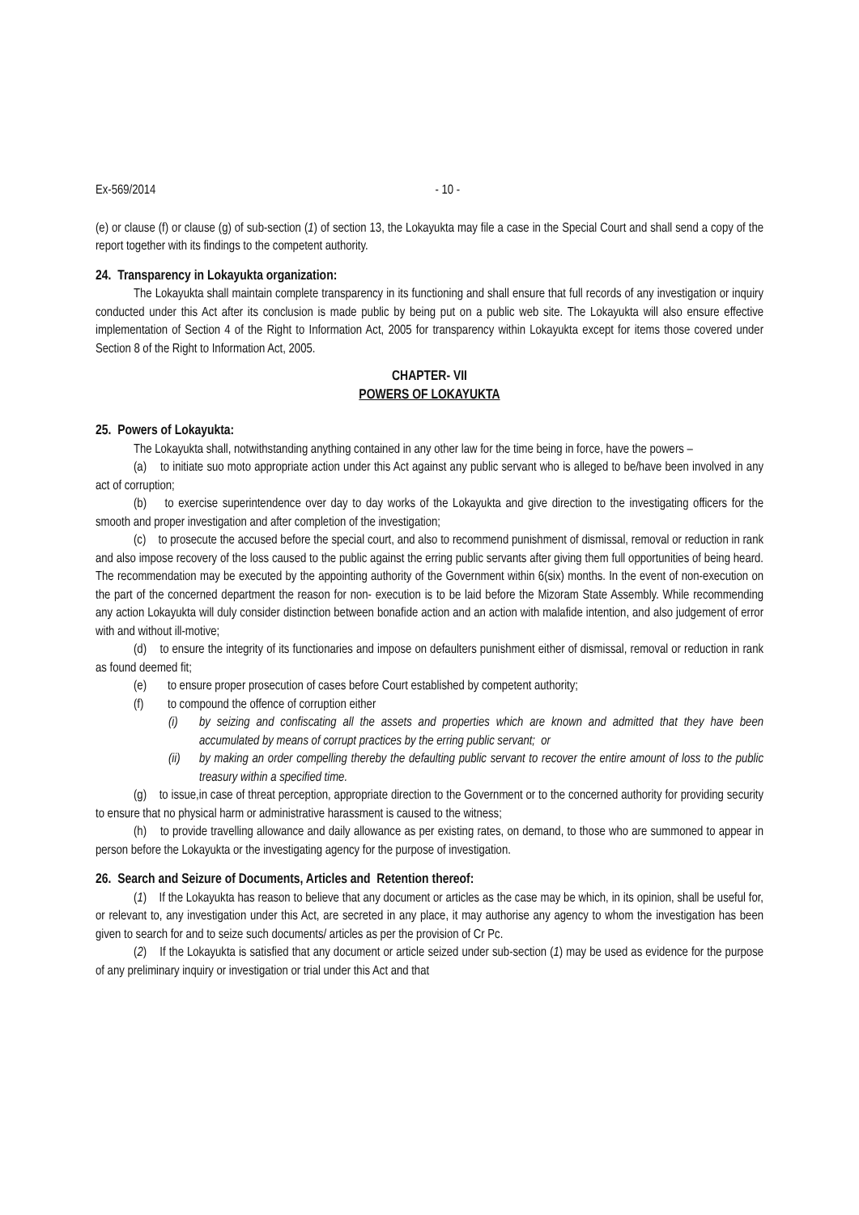Ex-569/2014 - 10 -
(e) or clause (f) or clause (g) of sub-section (1) of section 13, the Lokayukta may file a case in the Special Court and shall send a copy of the report together with its findings to the competent authority.
24. Transparency in Lokayukta organization:
The Lokayukta shall maintain complete transparency in its functioning and shall ensure that full records of any investigation or inquiry conducted under this Act after its conclusion is made public by being put on a public web site. The Lokayukta will also ensure effective implementation of Section 4 of the Right to Information Act, 2005 for transparency within Lokayukta except for items those covered under Section 8 of the Right to Information Act, 2005.
CHAPTER- VII
POWERS OF LOKAYUKTA
25. Powers of Lokayukta:
The Lokayukta shall, notwithstanding anything contained in any other law for the time being in force, have the powers –
(a) to initiate suo moto appropriate action under this Act against any public servant who is alleged to be/have been involved in any act of corruption;
(b) to exercise superintendence over day to day works of the Lokayukta and give direction to the investigating officers for the smooth and proper investigation and after completion of the investigation;
(c) to prosecute the accused before the special court, and also to recommend punishment of dismissal, removal or reduction in rank and also impose recovery of the loss caused to the public against the erring public servants after giving them full opportunities of being heard. The recommendation may be executed by the appointing authority of the Government within 6(six) months. In the event of non-execution on the part of the concerned department the reason for non- execution is to be laid before the Mizoram State Assembly. While recommending any action Lokayukta will duly consider distinction between bonafide action and an action with malafide intention, and also judgement of error with and without ill-motive;
(d) to ensure the integrity of its functionaries and impose on defaulters punishment either of dismissal, removal or reduction in rank as found deemed fit;
(e) to ensure proper prosecution of cases before Court established by competent authority;
(f) to compound the offence of corruption either
(i) by seizing and confiscating all the assets and properties which are known and admitted that they have been accumulated by means of corrupt practices by the erring public servant; or
(ii) by making an order compelling thereby the defaulting public servant to recover the entire amount of loss to the public treasury within a specified time.
(g) to issue,in case of threat perception, appropriate direction to the Government or to the concerned authority for providing security to ensure that no physical harm or administrative harassment is caused to the witness;
(h) to provide travelling allowance and daily allowance as per existing rates, on demand, to those who are summoned to appear in person before the Lokayukta or the investigating agency for the purpose of investigation.
26. Search and Seizure of Documents, Articles and Retention thereof:
(1) If the Lokayukta has reason to believe that any document or articles as the case may be which, in its opinion, shall be useful for, or relevant to, any investigation under this Act, are secreted in any place, it may authorise any agency to whom the investigation has been given to search for and to seize such documents/ articles as per the provision of Cr Pc.
(2) If the Lokayukta is satisfied that any document or article seized under sub-section (1) may be used as evidence for the purpose of any preliminary inquiry or investigation or trial under this Act and that